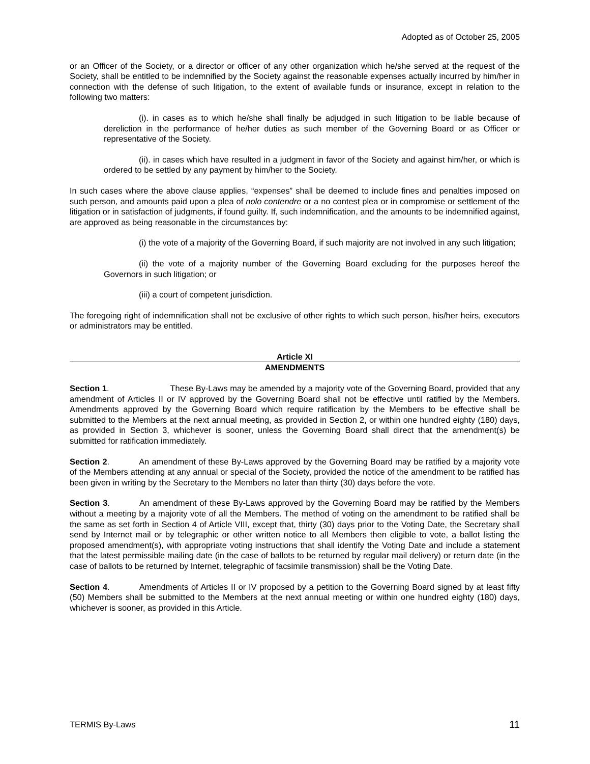Adopted as of October 25, 2005
or an Officer of the Society, or a director or officer of any other organization which he/she served at the request of the Society, shall be entitled to be indemnified by the Society against the reasonable expenses actually incurred by him/her in connection with the defense of such litigation, to the extent of available funds or insurance, except in relation to the following two matters:
(i). in cases as to which he/she shall finally be adjudged in such litigation to be liable because of dereliction in the performance of he/her duties as such member of the Governing Board or as Officer or representative of the Society.
(ii). in cases which have resulted in a judgment in favor of the Society and against him/her, or which is ordered to be settled by any payment by him/her to the Society.
In such cases where the above clause applies, “expenses” shall be deemed to include fines and penalties imposed on such person, and amounts paid upon a plea of nolo contendre or a no contest plea or in compromise or settlement of the litigation or in satisfaction of judgments, if found guilty. If, such indemnification, and the amounts to be indemnified against, are approved as being reasonable in the circumstances by:
(i) the vote of a majority of the Governing Board, if such majority are not involved in any such litigation;
(ii) the vote of a majority number of the Governing Board excluding for the purposes hereof the Governors in such litigation; or
(iii) a court of competent jurisdiction.
The foregoing right of indemnification shall not be exclusive of other rights to which such person, his/her heirs, executors or administrators may be entitled.
Article XI
AMENDMENTS
Section 1. These By-Laws may be amended by a majority vote of the Governing Board, provided that any amendment of Articles II or IV approved by the Governing Board shall not be effective until ratified by the Members. Amendments approved by the Governing Board which require ratification by the Members to be effective shall be submitted to the Members at the next annual meeting, as provided in Section 2, or within one hundred eighty (180) days, as provided in Section 3, whichever is sooner, unless the Governing Board shall direct that the amendment(s) be submitted for ratification immediately.
Section 2. An amendment of these By-Laws approved by the Governing Board may be ratified by a majority vote of the Members attending at any annual or special of the Society, provided the notice of the amendment to be ratified has been given in writing by the Secretary to the Members no later than thirty (30) days before the vote.
Section 3. An amendment of these By-Laws approved by the Governing Board may be ratified by the Members without a meeting by a majority vote of all the Members. The method of voting on the amendment to be ratified shall be the same as set forth in Section 4 of Article VIII, except that, thirty (30) days prior to the Voting Date, the Secretary shall send by Internet mail or by telegraphic or other written notice to all Members then eligible to vote, a ballot listing the proposed amendment(s), with appropriate voting instructions that shall identify the Voting Date and include a statement that the latest permissible mailing date (in the case of ballots to be returned by regular mail delivery) or return date (in the case of ballots to be returned by Internet, telegraphic of facsimile transmission) shall be the Voting Date.
Section 4. Amendments of Articles II or IV proposed by a petition to the Governing Board signed by at least fifty (50) Members shall be submitted to the Members at the next annual meeting or within one hundred eighty (180) days, whichever is sooner, as provided in this Article.
TERMIS By-Laws 11